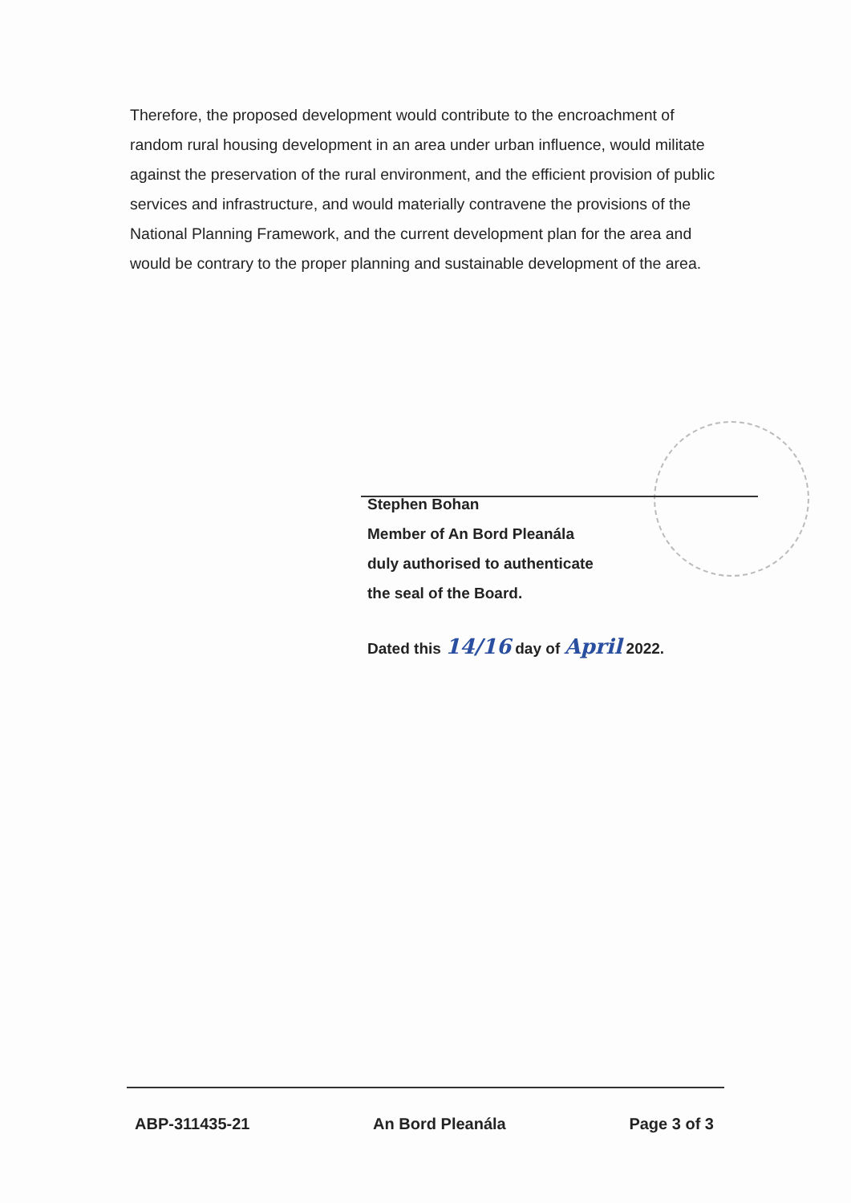Therefore, the proposed development would contribute to the encroachment of random rural housing development in an area under urban influence, would militate against the preservation of the rural environment, and the efficient provision of public services and infrastructure, and would materially contravene the provisions of the National Planning Framework, and the current development plan for the area and would be contrary to the proper planning and sustainable development of the area.
Stephen Bohan
Member of An Bord Pleanála
duly authorised to authenticate
the seal of the Board.
Dated this 14/16 day of April 2022.
ABP-311435-21 An Bord Pleanála Page 3 of 3